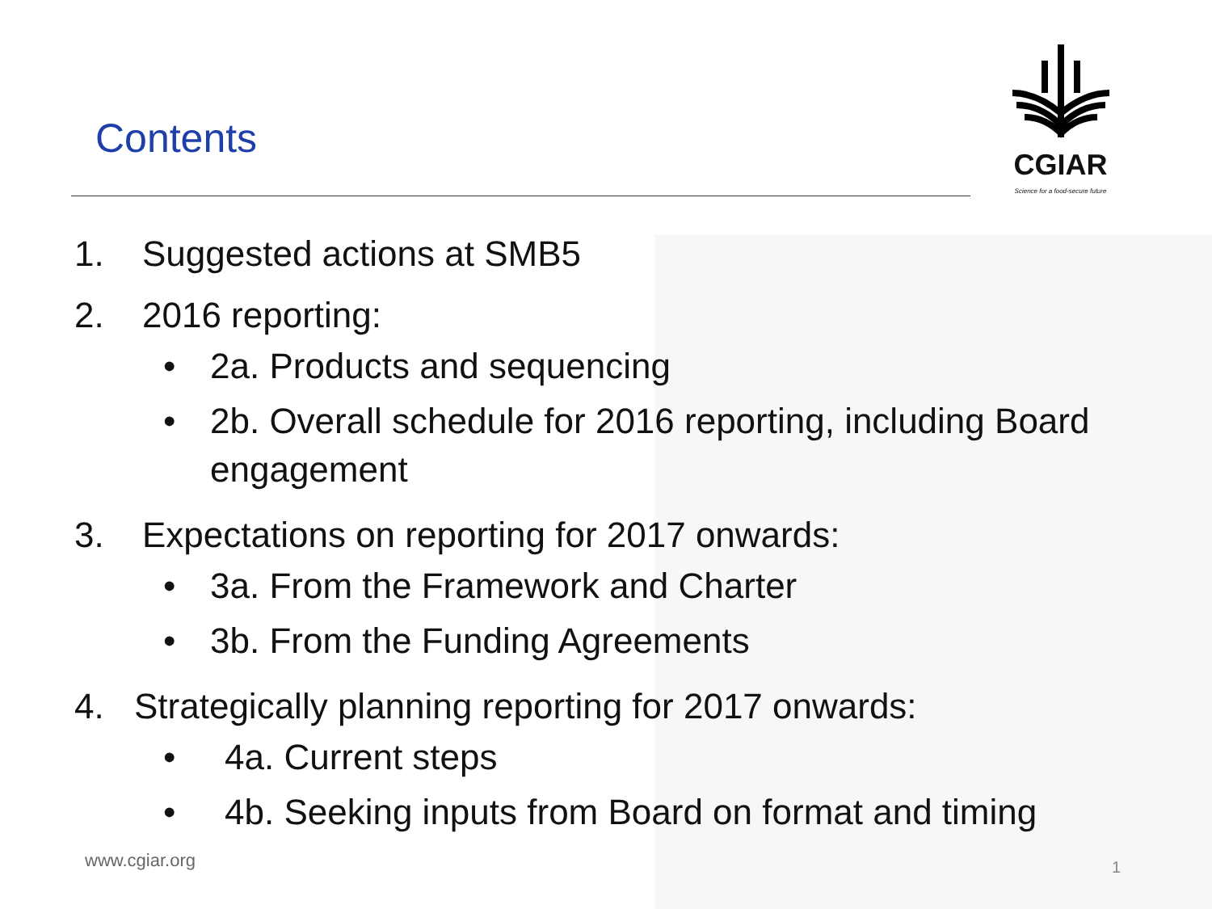Contents
CGIAR
Science for a food-secure future
1. Suggested actions at SMB5
2. 2016 reporting:
• 2a. Products and sequencing
• 2b. Overall schedule for 2016 reporting, including Board
engagement
3. Expectations on reporting for 2017 onwards:
• 3a. From the Framework and Charter
• 3b. From the Funding Agreements
4. Strategically planning reporting for 2017 onwards:
• 4a. Current steps
• 4b. Seeking inputs from Board on format and timing
www.cgiar.org 1